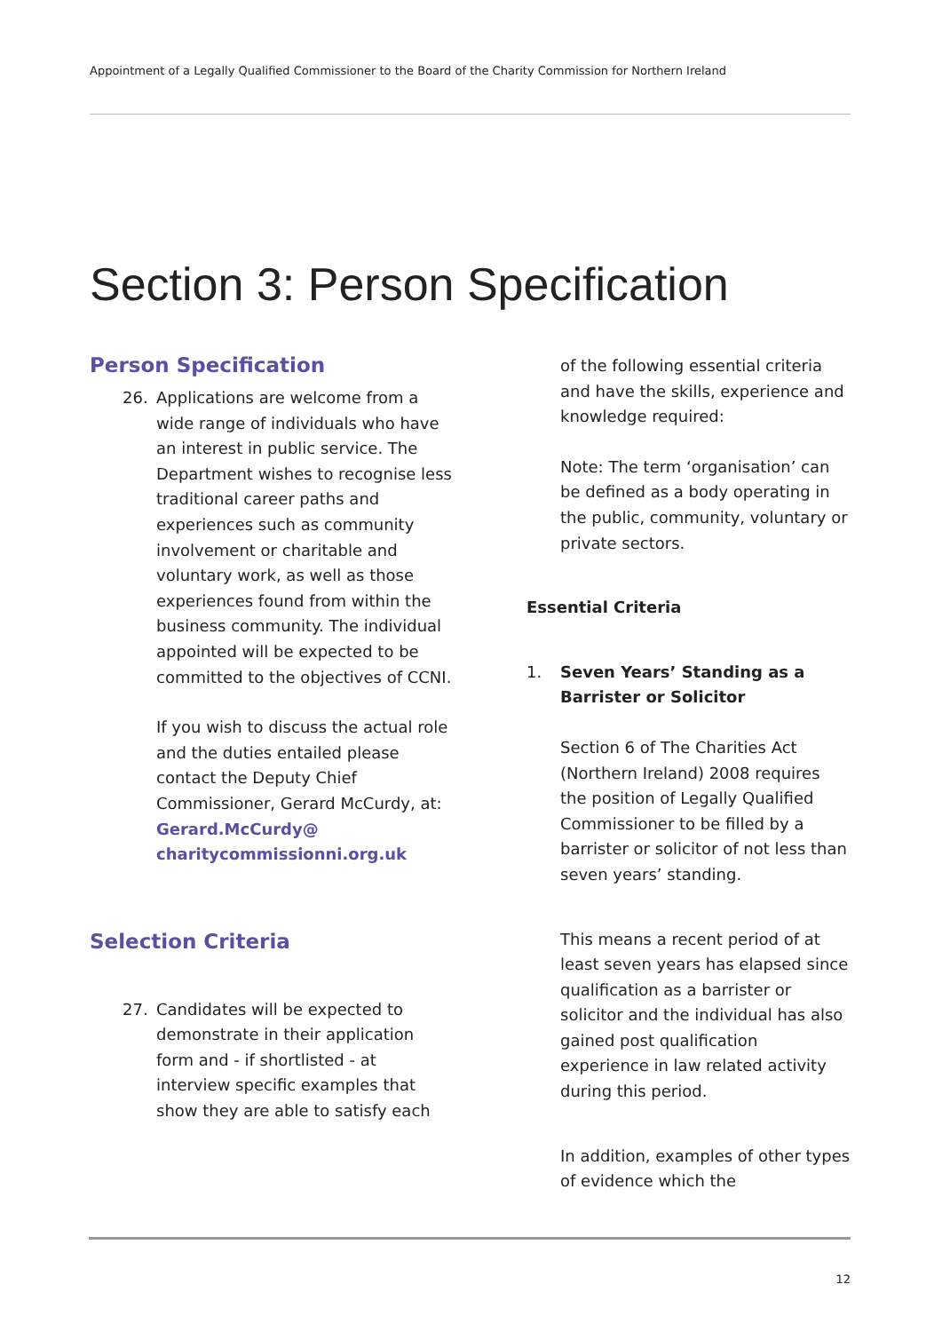Appointment of a Legally Qualified Commissioner to the Board of the Charity Commission for Northern Ireland
Section 3: Person Specification
Person Specification
26. Applications are welcome from a wide range of individuals who have an interest in public service. The Department wishes to recognise less traditional career paths and experiences such as community involvement or charitable and voluntary work, as well as those experiences found from within the business community. The individual appointed will be expected to be committed to the objectives of CCNI.
If you wish to discuss the actual role and the duties entailed please contact the Deputy Chief Commissioner, Gerard McCurdy, at:
Gerard.McCurdy@
charitycommissionni.org.uk
Selection Criteria
27. Candidates will be expected to demonstrate in their application form and - if shortlisted - at interview specific examples that show they are able to satisfy each
of the following essential criteria and have the skills, experience and knowledge required:
Note: The term ‘organisation’ can be defined as a body operating in the public, community, voluntary or private sectors.
Essential Criteria
1. Seven Years’ Standing as a Barrister or Solicitor
Section 6 of The Charities Act (Northern Ireland) 2008 requires the position of Legally Qualified Commissioner to be filled by a barrister or solicitor of not less than seven years’ standing.
This means a recent period of at least seven years has elapsed since qualification as a barrister or solicitor and the individual has also gained post qualification experience in law related activity during this period.
In addition, examples of other types of evidence which the
12